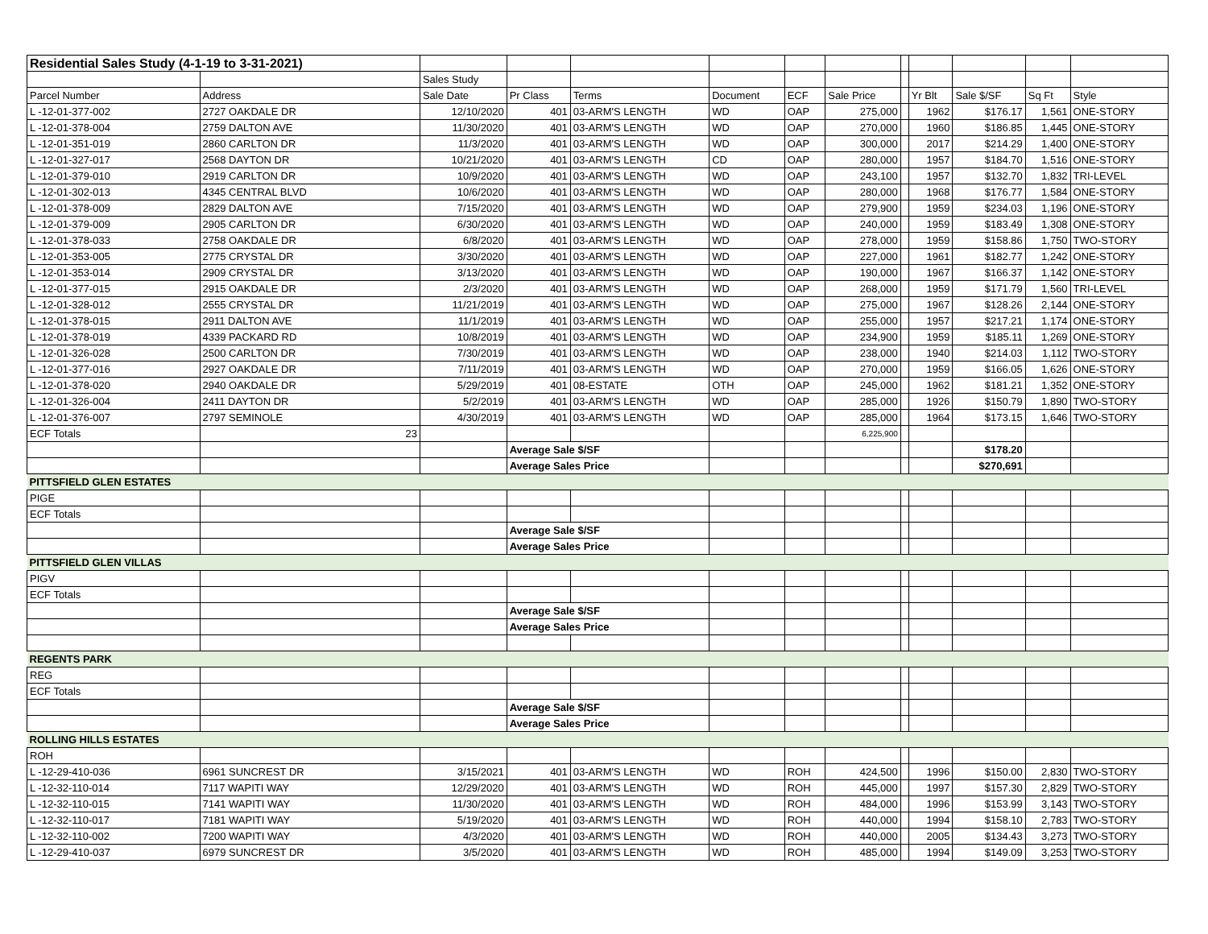| Residential Sales Study (4-1-19 to 3-31-2021) | | | | | | | | | | | | |
| | | Sales Study | | | | | | | | | | |
| Parcel Number | Address | Sale Date | Pr Class | Terms | Document | ECF | Sale Price | | Yr Blt | Sale $/SF | Sq Ft | Style |
| L -12-01-377-002 | 2727 OAKDALE DR | 12/10/2020 | 401 | 03-ARM'S LENGTH | WD | OAP | 275,000 | | 1962 | $176.17 | 1,561 | ONE-STORY |
| L -12-01-378-004 | 2759 DALTON AVE | 11/30/2020 | 401 | 03-ARM'S LENGTH | WD | OAP | 270,000 | | 1960 | $186.85 | 1,445 | ONE-STORY |
| L -12-01-351-019 | 2860 CARLTON DR | 11/3/2020 | 401 | 03-ARM'S LENGTH | WD | OAP | 300,000 | | 2017 | $214.29 | 1,400 | ONE-STORY |
| L -12-01-327-017 | 2568 DAYTON DR | 10/21/2020 | 401 | 03-ARM'S LENGTH | CD | OAP | 280,000 | | 1957 | $184.70 | 1,516 | ONE-STORY |
| L -12-01-379-010 | 2919 CARLTON DR | 10/9/2020 | 401 | 03-ARM'S LENGTH | WD | OAP | 243,100 | | 1957 | $132.70 | 1,832 | TRI-LEVEL |
| L -12-01-302-013 | 4345 CENTRAL BLVD | 10/6/2020 | 401 | 03-ARM'S LENGTH | WD | OAP | 280,000 | | 1968 | $176.77 | 1,584 | ONE-STORY |
| L -12-01-378-009 | 2829 DALTON AVE | 7/15/2020 | 401 | 03-ARM'S LENGTH | WD | OAP | 279,900 | | 1959 | $234.03 | 1,196 | ONE-STORY |
| L -12-01-379-009 | 2905 CARLTON DR | 6/30/2020 | 401 | 03-ARM'S LENGTH | WD | OAP | 240,000 | | 1959 | $183.49 | 1,308 | ONE-STORY |
| L -12-01-378-033 | 2758 OAKDALE DR | 6/8/2020 | 401 | 03-ARM'S LENGTH | WD | OAP | 278,000 | | 1959 | $158.86 | 1,750 | TWO-STORY |
| L -12-01-353-005 | 2775 CRYSTAL DR | 3/30/2020 | 401 | 03-ARM'S LENGTH | WD | OAP | 227,000 | | 1961 | $182.77 | 1,242 | ONE-STORY |
| L -12-01-353-014 | 2909 CRYSTAL DR | 3/13/2020 | 401 | 03-ARM'S LENGTH | WD | OAP | 190,000 | | 1967 | $166.37 | 1,142 | ONE-STORY |
| L -12-01-377-015 | 2915 OAKDALE DR | 2/3/2020 | 401 | 03-ARM'S LENGTH | WD | OAP | 268,000 | | 1959 | $171.79 | 1,560 | TRI-LEVEL |
| L -12-01-328-012 | 2555 CRYSTAL DR | 11/21/2019 | 401 | 03-ARM'S LENGTH | WD | OAP | 275,000 | | 1967 | $128.26 | 2,144 | ONE-STORY |
| L -12-01-378-015 | 2911 DALTON AVE | 11/1/2019 | 401 | 03-ARM'S LENGTH | WD | OAP | 255,000 | | 1957 | $217.21 | 1,174 | ONE-STORY |
| L -12-01-378-019 | 4339 PACKARD RD | 10/8/2019 | 401 | 03-ARM'S LENGTH | WD | OAP | 234,900 | | 1959 | $185.11 | 1,269 | ONE-STORY |
| L -12-01-326-028 | 2500 CARLTON DR | 7/30/2019 | 401 | 03-ARM'S LENGTH | WD | OAP | 238,000 | | 1940 | $214.03 | 1,112 | TWO-STORY |
| L -12-01-377-016 | 2927 OAKDALE DR | 7/11/2019 | 401 | 03-ARM'S LENGTH | WD | OAP | 270,000 | | 1959 | $166.05 | 1,626 | ONE-STORY |
| L -12-01-378-020 | 2940 OAKDALE DR | 5/29/2019 | 401 | 08-ESTATE | OTH | OAP | 245,000 | | 1962 | $181.21 | 1,352 | ONE-STORY |
| L -12-01-326-004 | 2411 DAYTON DR | 5/2/2019 | 401 | 03-ARM'S LENGTH | WD | OAP | 285,000 | | 1926 | $150.79 | 1,890 | TWO-STORY |
| L -12-01-376-007 | 2797 SEMINOLE | 4/30/2019 | 401 | 03-ARM'S LENGTH | WD | OAP | 285,000 | | 1964 | $173.15 | 1,646 | TWO-STORY |
| ECF Totals | 23 | | | | | | 6,225,900 | | | | | |
| | | | Average Sale $/SF | | | | | | | $178.20 | | |
| | | | Average Sales Price | | | | | | | $270,691 | | |
| PITTSFIELD GLEN ESTATES | | | | | | | | | | | | |
| PIGE | | | | | | | | | | | | |
| ECF Totals | | | | | | | | | | | | |
| | | | Average Sale $/SF | | | | | | | | | |
| | | | Average Sales Price | | | | | | | | | |
| PITTSFIELD GLEN VILLAS | | | | | | | | | | | | |
| PIGV | | | | | | | | | | | | |
| ECF Totals | | | | | | | | | | | | |
| | | | Average Sale $/SF | | | | | | | | | |
| | | | Average Sales Price | | | | | | | | | |
| REGENTS PARK | | | | | | | | | | | | |
| REG | | | | | | | | | | | | |
| ECF Totals | | | | | | | | | | | | |
| | | | Average Sale $/SF | | | | | | | | | |
| | | | Average Sales Price | | | | | | | | | |
| ROLLING HILLS ESTATES | | | | | | | | | | | | |
| ROH | | | | | | | | | | | | |
| L -12-29-410-036 | 6961 SUNCREST DR | 3/15/2021 | 401 | 03-ARM'S LENGTH | WD | ROH | 424,500 | | 1996 | $150.00 | 2,830 | TWO-STORY |
| L -12-32-110-014 | 7117 WAPITI WAY | 12/29/2020 | 401 | 03-ARM'S LENGTH | WD | ROH | 445,000 | | 1997 | $157.30 | 2,829 | TWO-STORY |
| L -12-32-110-015 | 7141 WAPITI WAY | 11/30/2020 | 401 | 03-ARM'S LENGTH | WD | ROH | 484,000 | | 1996 | $153.99 | 3,143 | TWO-STORY |
| L -12-32-110-017 | 7181 WAPITI WAY | 5/19/2020 | 401 | 03-ARM'S LENGTH | WD | ROH | 440,000 | | 1994 | $158.10 | 2,783 | TWO-STORY |
| L -12-32-110-002 | 7200 WAPITI WAY | 4/3/2020 | 401 | 03-ARM'S LENGTH | WD | ROH | 440,000 | | 2005 | $134.43 | 3,273 | TWO-STORY |
| L -12-29-410-037 | 6979 SUNCREST DR | 3/5/2020 | 401 | 03-ARM'S LENGTH | WD | ROH | 485,000 | | 1994 | $149.09 | 3,253 | TWO-STORY |